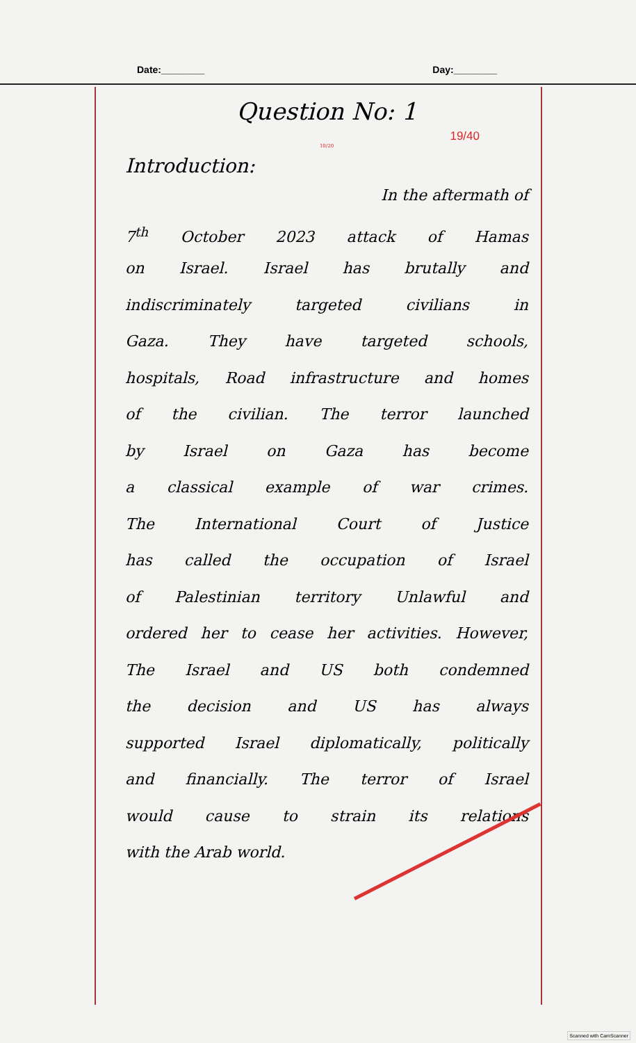Date:________ Day:________
Question No: 1
19/40
10/20
Introduction:
In the aftermath of
7<sup>th</sup> October 2023 attack of Hamas
on Israel. Israel has brutally and
indiscriminately targeted civilians in
Gaza. They have targeted schools,
hospitals, Road infrastructure and homes
of the civilian. The terror launched
by Israel on Gaza has become
a classical example of war crimes.
The International Court of Justice
has called the occupation of Israel
of Palestinian territory Unlawful and
ordered her to cease her activities. However,
The Israel and US both condemned
the decision and US has always
supported Israel diplomatically, politically
and financially. The terror of Israel
would cause to strain its relations
with the Arab world.
Scanned with CamScanner